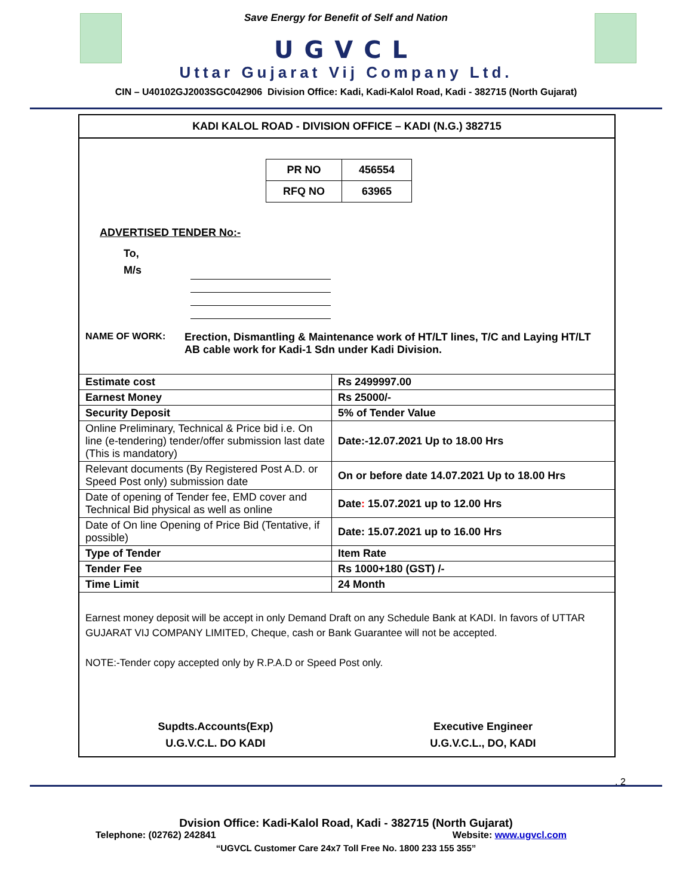Save Energy for Benefit of Self and Nation
UGVCL
Uttar Gujarat Vij Company Ltd.
CIN – U40102GJ2003SGC042906 Division Office: Kadi, Kadi-Kalol Road, Kadi - 382715 (North Gujarat)
KADI KALOL ROAD - DIVISION OFFICE – KADI (N.G.) 382715
| PR NO | 456554 |
| RFQ NO | 63965 |
ADVERTISED TENDER No:-
To,
M/s
NAME OF WORK: Erection, Dismantling & Maintenance work of HT/LT lines, T/C and Laying HT/LT AB cable work for Kadi-1 Sdn under Kadi Division.
| Estimate cost | Rs 2499997.00 |
| Earnest Money | Rs 25000/- |
| Security Deposit | 5% of Tender Value |
| Online Preliminary, Technical & Price bid i.e. On line (e-tendering) tender/offer submission last date (This is mandatory) | Date:-12.07.2021 Up to 18.00 Hrs |
| Relevant documents (By Registered Post A.D. or Speed Post only) submission date | On or before date 14.07.2021 Up to 18.00 Hrs |
| Date of opening of Tender fee, EMD cover and Technical Bid physical as well as online | Date : 15.07.2021 up to 12.00 Hrs |
| Date of On line Opening of Price Bid (Tentative, if possible) | Date: 15.07.2021 up to 16.00 Hrs |
| Type of Tender | Item Rate |
| Tender Fee | Rs 1000+180 (GST) /- |
| Time Limit | 24 Month |
Earnest money deposit will be accept in only Demand Draft on any Schedule Bank at KADI. In favors of UTTAR GUJARAT VIJ COMPANY LIMITED, Cheque, cash or Bank Guarantee will not be accepted.
NOTE:-Tender copy accepted only by R.P.A.D or Speed Post only.
Supdts.Accounts(Exp)
U.G.V.C.L. DO KADI
Executive Engineer
U.G.V.C.L., DO, KADI
. 2
Dvision Office: Kadi-Kalol Road, Kadi - 382715 (North Gujarat)
Telephone: (02762) 242841 Website: www.ugvcl.com
“UGVCL Customer Care 24x7 Toll Free No. 1800 233 155 355”